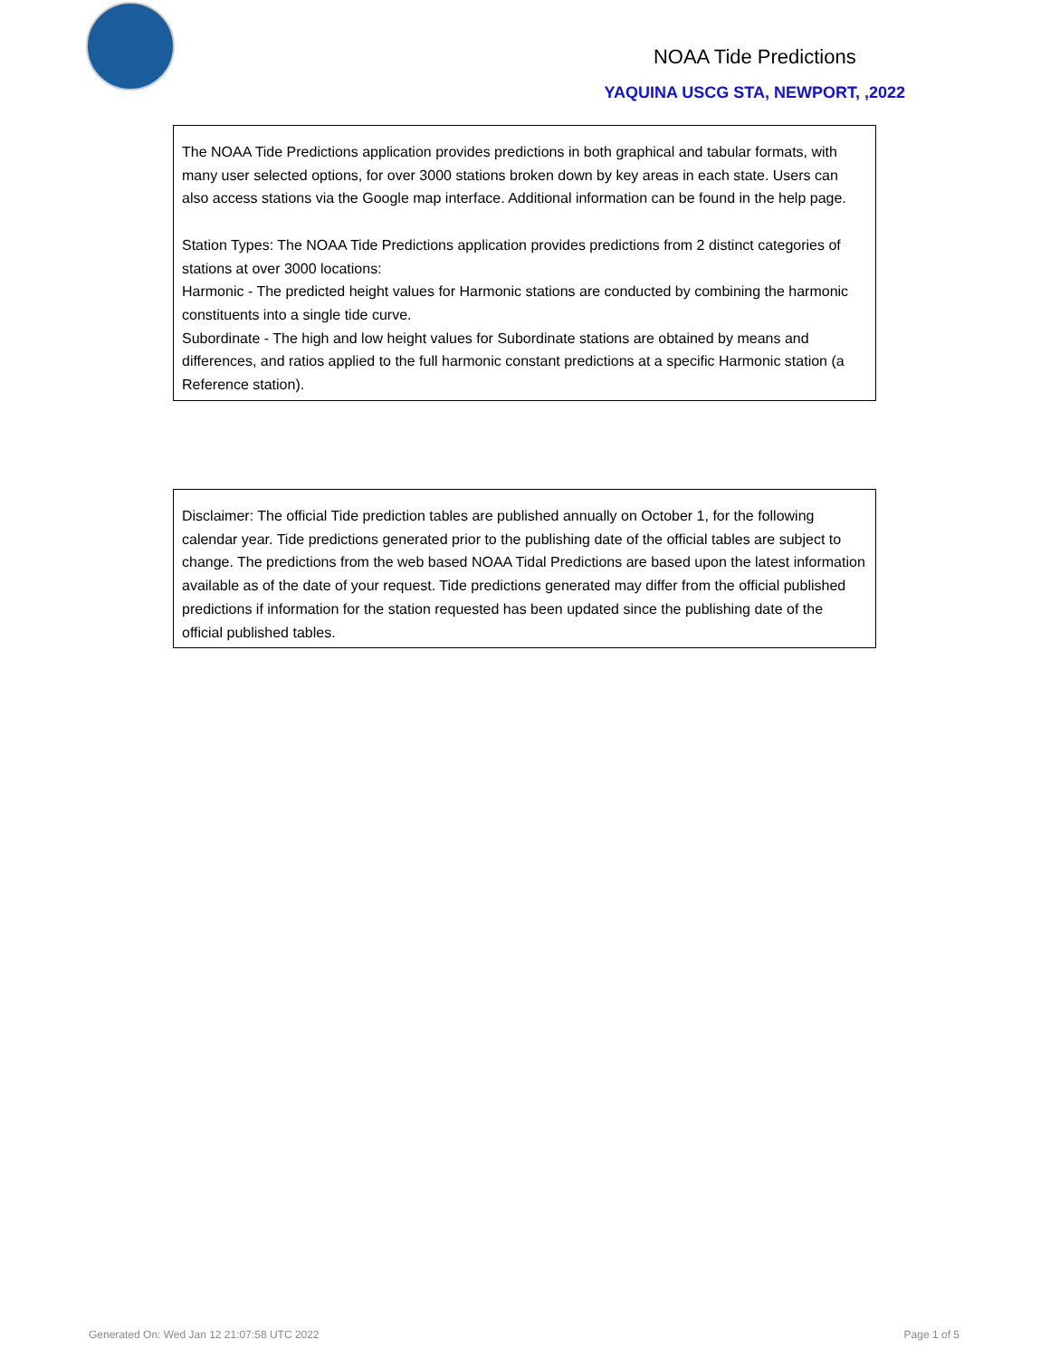NOAA Tide Predictions
YAQUINA USCG STA, NEWPORT, ,2022
The NOAA Tide Predictions application provides predictions in both graphical and tabular formats, with many user selected options, for over 3000 stations broken down by key areas in each state. Users can also access stations via the Google map interface. Additional information can be found in the help page.
Station Types: The NOAA Tide Predictions application provides predictions from 2 distinct categories of stations at over 3000 locations:
Harmonic - The predicted height values for Harmonic stations are conducted by combining the harmonic constituents into a single tide curve.
Subordinate - The high and low height values for Subordinate stations are obtained by means and differences, and ratios applied to the full harmonic constant predictions at a specific Harmonic station (a Reference station).
Disclaimer: The official Tide prediction tables are published annually on October 1, for the following calendar year. Tide predictions generated prior to the publishing date of the official tables are subject to change. The predictions from the web based NOAA Tidal Predictions are based upon the latest information available as of the date of your request. Tide predictions generated may differ from the official published predictions if information for the station requested has been updated since the publishing date of the official published tables.
Generated On: Wed Jan 12 21:07:58 UTC 2022
Page 1 of 5